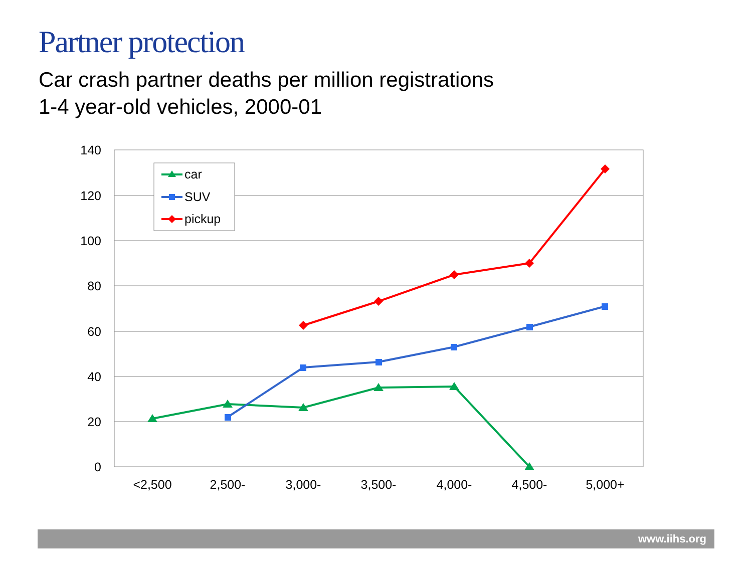Partner protection
Car crash partner deaths per million registrations
1-4 year-old vehicles, 2000-01
140
120
100
80
60
40
20
0
<2,500
2,500-
3,000-
3,500-
4,000-
4,500-
5,000+
car
SUV
pickup
www.iihs.org